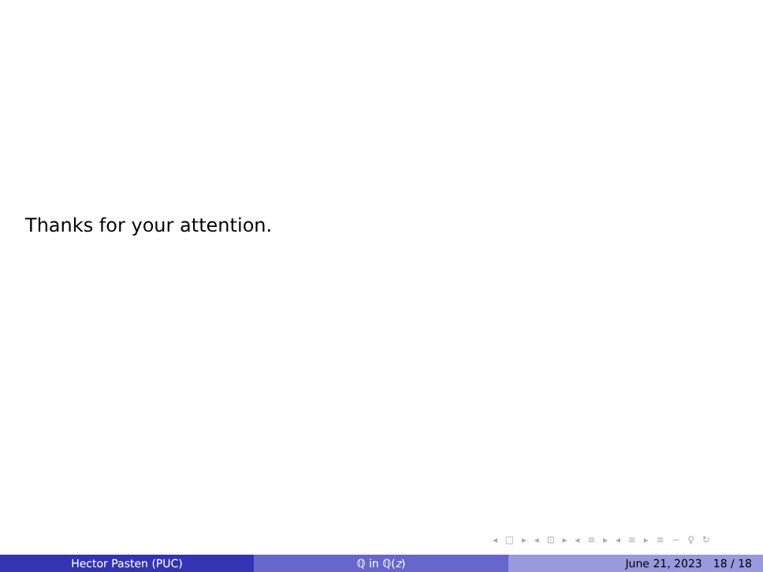Thanks for your attention.
◂ □ ▸ ◂ ⊡ ▸ ◂ ≡ ▸ ◂ ≡ ▸ ≡ ∽ ♀ ↻
Hector Pasten (PUC) ℚ in ℚ(z) June 21, 2023 18 / 18